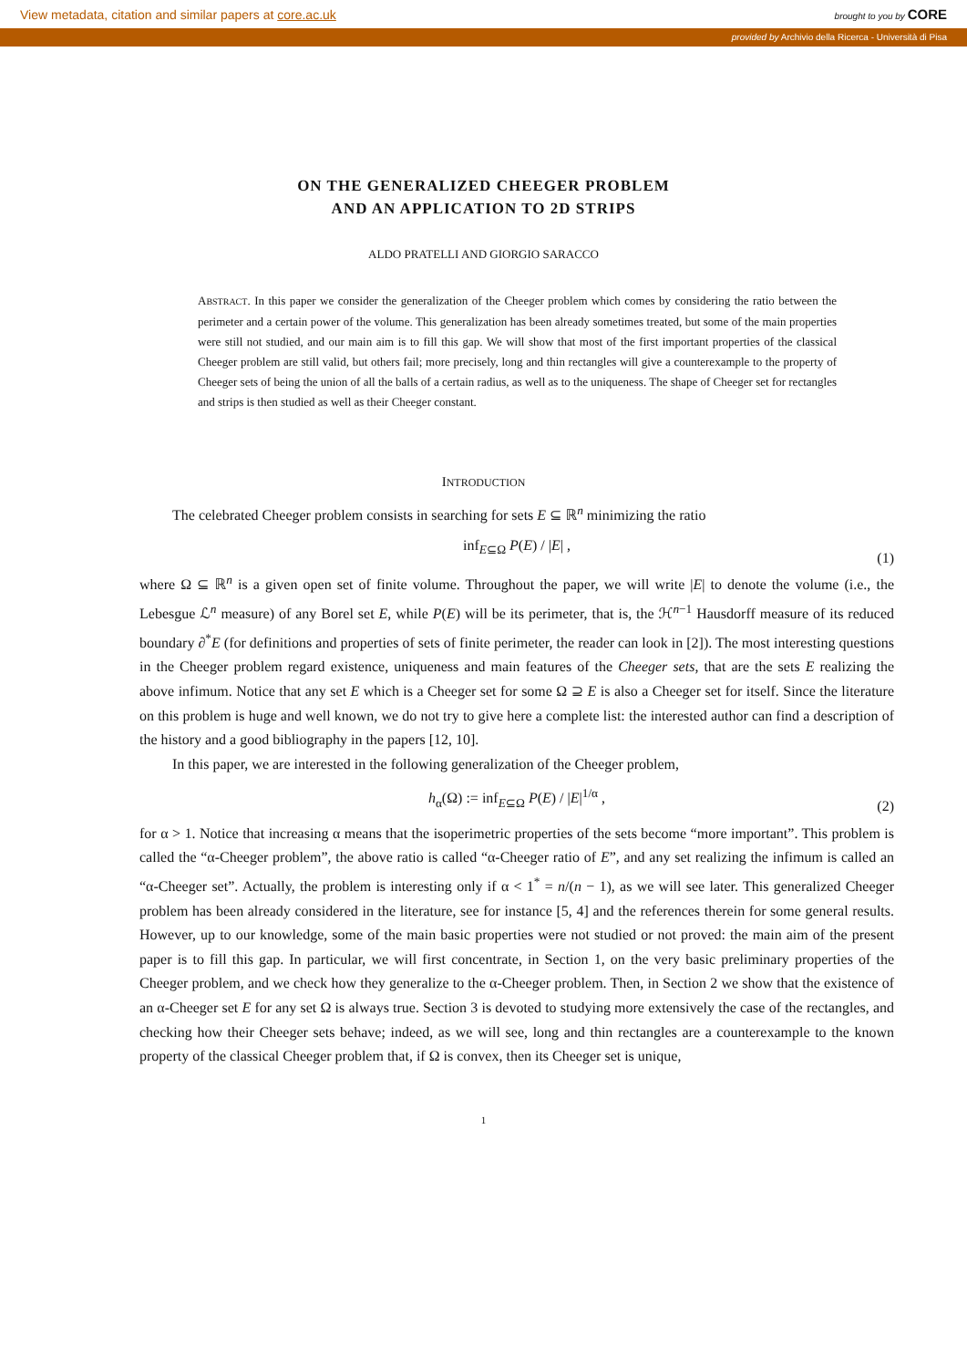View metadata, citation and similar papers at core.ac.uk brought to you by CORE
provided by Archivio della Ricerca - Università di Pisa
ON THE GENERALIZED CHEEGER PROBLEM
AND AN APPLICATION TO 2D STRIPS
ALDO PRATELLI AND GIORGIO SARACCO
ABSTRACT. In this paper we consider the generalization of the Cheeger problem which comes by considering the ratio between the perimeter and a certain power of the volume. This generalization has been already sometimes treated, but some of the main properties were still not studied, and our main aim is to fill this gap. We will show that most of the first important properties of the classical Cheeger problem are still valid, but others fail; more precisely, long and thin rectangles will give a counterexample to the property of Cheeger sets of being the union of all the balls of a certain radius, as well as to the uniqueness. The shape of Cheeger set for rectangles and strips is then studied as well as their Cheeger constant.
INTRODUCTION
The celebrated Cheeger problem consists in searching for sets E ⊆ ℝ<sup>n</sup> minimizing the ratio
inf<sub>E⊆Ω</sub> P(E) / |E| ,
(1)
where Ω ⊆ ℝ<sup>n</sup> is a given open set of finite volume. Throughout the paper, we will write |E| to denote the volume (i.e., the Lebesgue ℒ<sup>n</sup> measure) of any Borel set E, while P(E) will be its perimeter, that is, the ℋ<sup>n−1</sup> Hausdorff measure of its reduced boundary ∂<sup>*</sup>E (for definitions and properties of sets of finite perimeter, the reader can look in [2]). The most interesting questions in the Cheeger problem regard existence, uniqueness and main features of the Cheeger sets, that are the sets E realizing the above infimum. Notice that any set E which is a Cheeger set for some Ω ⊇ E is also a Cheeger set for itself. Since the literature on this problem is huge and well known, we do not try to give here a complete list: the interested author can find a description of the history and a good bibliography in the papers [12, 10].
In this paper, we are interested in the following generalization of the Cheeger problem,
h<sub>α</sub>(Ω) := inf<sub>E⊆Ω</sub> P(E) / |E|<sup>1/α</sup> ,
(2)
for α > 1. Notice that increasing α means that the isoperimetric properties of the sets become “more important”. This problem is called the “α-Cheeger problem”, the above ratio is called “α-Cheeger ratio of E”, and any set realizing the infimum is called an “α-Cheeger set”. Actually, the problem is interesting only if α < 1<sup>*</sup> = n/(n − 1), as we will see later. This generalized Cheeger problem has been already considered in the literature, see for instance [5, 4] and the references therein for some general results. However, up to our knowledge, some of the main basic properties were not studied or not proved: the main aim of the present paper is to fill this gap. In particular, we will first concentrate, in Section 1, on the very basic preliminary properties of the Cheeger problem, and we check how they generalize to the α-Cheeger problem. Then, in Section 2 we show that the existence of an α-Cheeger set E for any set Ω is always true. Section 3 is devoted to studying more extensively the case of the rectangles, and checking how their Cheeger sets behave; indeed, as we will see, long and thin rectangles are a counterexample to the known property of the classical Cheeger problem that, if Ω is convex, then its Cheeger set is unique,
1